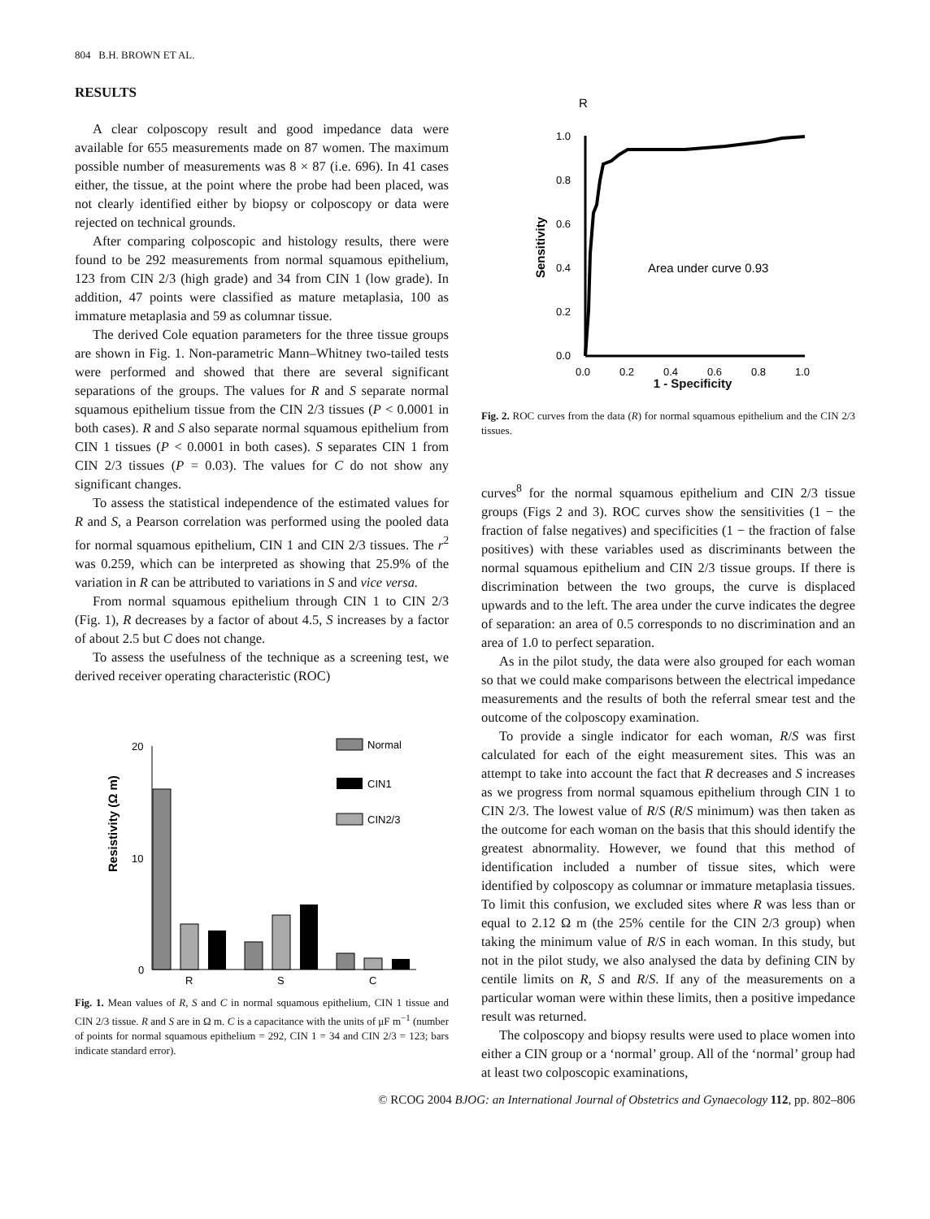804 B.H. BROWN ET AL.
RESULTS
A clear colposcopy result and good impedance data were available for 655 measurements made on 87 women. The maximum possible number of measurements was 8 × 87 (i.e. 696). In 41 cases either, the tissue, at the point where the probe had been placed, was not clearly identified either by biopsy or colposcopy or data were rejected on technical grounds.
After comparing colposcopic and histology results, there were found to be 292 measurements from normal squamous epithelium, 123 from CIN 2/3 (high grade) and 34 from CIN 1 (low grade). In addition, 47 points were classified as mature metaplasia, 100 as immature metaplasia and 59 as columnar tissue.
The derived Cole equation parameters for the three tissue groups are shown in Fig. 1. Non-parametric Mann–Whitney two-tailed tests were performed and showed that there are several significant separations of the groups. The values for R and S separate normal squamous epithelium tissue from the CIN 2/3 tissues (P < 0.0001 in both cases). R and S also separate normal squamous epithelium from CIN 1 tissues (P < 0.0001 in both cases). S separates CIN 1 from CIN 2/3 tissues (P = 0.03). The values for C do not show any significant changes.
To assess the statistical independence of the estimated values for R and S, a Pearson correlation was performed using the pooled data for normal squamous epithelium, CIN 1 and CIN 2/3 tissues. The r<sup>2</sup> was 0.259, which can be interpreted as showing that 25.9% of the variation in R can be attributed to variations in S and vice versa.
From normal squamous epithelium through CIN 1 to CIN 2/3 (Fig. 1), R decreases by a factor of about 4.5, S increases by a factor of about 2.5 but C does not change.
To assess the usefulness of the technique as a screening test, we derived receiver operating characteristic (ROC)
Resistivity (Ω m)
20
10
0
R
S
C
Normal
CIN1
CIN2/3
Fig. 1. Mean values of R, S and C in normal squamous epithelium, CIN 1 tissue and CIN 2/3 tissue. R and S are in Ω m. C is a capacitance with the units of μF m<sup>−1</sup> (number of points for normal squamous epithelium = 292, CIN 1 = 34 and CIN 2/3 = 123; bars indicate standard error).
R
Sensitivity
1.0
0.8
0.6
0.4
0.2
0.0
0.0
0.2
0.4
0.6
0.8
1.0
Area under curve 0.93
1 - Specificity
Fig. 2. ROC curves from the data (R) for normal squamous epithelium and the CIN 2/3 tissues.
curves<sup>8</sup> for the normal squamous epithelium and CIN 2/3 tissue groups (Figs 2 and 3). ROC curves show the sensitivities (1 − the fraction of false negatives) and specificities (1 − the fraction of false positives) with these variables used as discriminants between the normal squamous epithelium and CIN 2/3 tissue groups. If there is discrimination between the two groups, the curve is displaced upwards and to the left. The area under the curve indicates the degree of separation: an area of 0.5 corresponds to no discrimination and an area of 1.0 to perfect separation.
As in the pilot study, the data were also grouped for each woman so that we could make comparisons between the electrical impedance measurements and the results of both the referral smear test and the outcome of the colposcopy examination.
To provide a single indicator for each woman, R/S was first calculated for each of the eight measurement sites. This was an attempt to take into account the fact that R decreases and S increases as we progress from normal squamous epithelium through CIN 1 to CIN 2/3. The lowest value of R/S (R/S minimum) was then taken as the outcome for each woman on the basis that this should identify the greatest abnormality. However, we found that this method of identification included a number of tissue sites, which were identified by colposcopy as columnar or immature metaplasia tissues. To limit this confusion, we excluded sites where R was less than or equal to 2.12 Ω m (the 25% centile for the CIN 2/3 group) when taking the minimum value of R/S in each woman. In this study, but not in the pilot study, we also analysed the data by defining CIN by centile limits on R, S and R/S. If any of the measurements on a particular woman were within these limits, then a positive impedance result was returned.
The colposcopy and biopsy results were used to place women into either a CIN group or a ‘normal’ group. All of the ‘normal’ group had at least two colposcopic examinations,
© RCOG 2004 BJOG: an International Journal of Obstetrics and Gynaecology 112, pp. 802–806